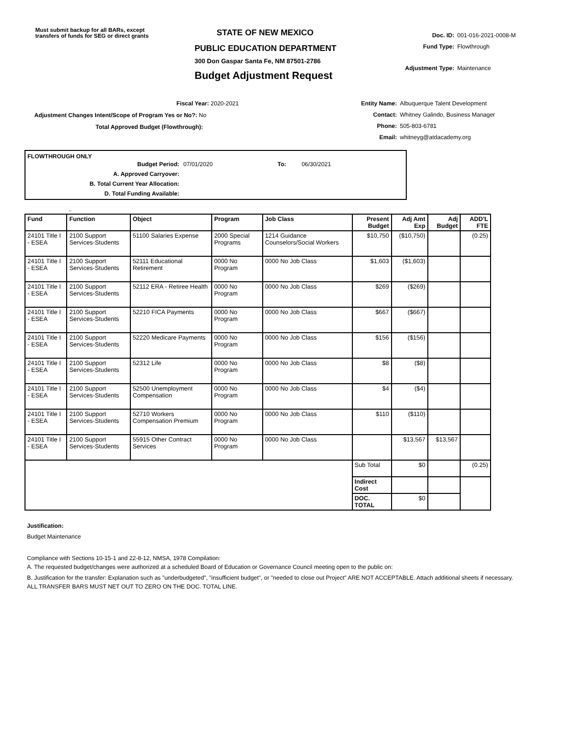Must submit backup for all BARs, except transfers of funds for SEG or direct grants
STATE OF NEW MEXICO
PUBLIC EDUCATION DEPARTMENT
300 Don Gaspar Santa Fe, NM 87501-2786
Budget Adjustment Request
Doc. ID: 001-016-2021-0008-M
Fund Type: Flowthrough
Adjustment Type: Maintenance
Fiscal Year: 2020-2021
Adjustment Changes Intent/Scope of Program Yes or No?: No
Total Approved Budget (Flowthrough):
Entity Name: Albuquerque Talent Development
Contact: Whitney Galindo, Business Manager
Phone: 505-803-6781
Email: whitneyg@atdacademy.org
FLOWTHROUGH ONLY
Budget Period: 07/01/2020 To: 06/30/2021
A. Approved Carryover:
B. Total Current Year Allocation:
D. Total Funding Available:
..
| Fund | Function | Object | Program | Job Class | Present Budget | Adj Amt Exp | Adj Budget | ADD'L FTE |
| --- | --- | --- | --- | --- | --- | --- | --- | --- |
| 24101 Title I - ESEA | 2100 Support Services-Students | 51100 Salaries Expense | 2000 Special Programs | 1214 Guidance Counselors/Social Workers | $10,750 | ($10,750) | | (0.25) |
| 24101 Title I - ESEA | 2100 Support Services-Students | 52111 Educational Retirement | 0000 No Program | 0000 No Job Class | $1,603 | ($1,603) | | |
| 24101 Title I - ESEA | 2100 Support Services-Students | 52112 ERA - Retiree Health | 0000 No Program | 0000 No Job Class | $269 | ($269) | | |
| 24101 Title I - ESEA | 2100 Support Services-Students | 52210 FICA Payments | 0000 No Program | 0000 No Job Class | $667 | ($667) | | |
| 24101 Title I - ESEA | 2100 Support Services-Students | 52220 Medicare Payments | 0000 No Program | 0000 No Job Class | $156 | ($156) | | |
| 24101 Title I - ESEA | 2100 Support Services-Students | 52312 Life | 0000 No Program | 0000 No Job Class | $8 | ($8) | | |
| 24101 Title I - ESEA | 2100 Support Services-Students | 52500 Unemployment Compensation | 0000 No Program | 0000 No Job Class | $4 | ($4) | | |
| 24101 Title I - ESEA | 2100 Support Services-Students | 52710 Workers Compensation Premium | 0000 No Program | 0000 No Job Class | $110 | ($110) | | |
| 24101 Title I - ESEA | 2100 Support Services-Students | 55915 Other Contract Services | 0000 No Program | 0000 No Job Class | | $13,567 | $13,567 | |
| | | | | | Sub Total | $0 | | (0.25) |
| | | | | | Indirect Cost | | | |
| | | | | | DOC. TOTAL | $0 | | |
Justification:
Budget Maintenance
Compliance with Sections 10-15-1 and 22-8-12, NMSA, 1978 Compilation:
A. The requested budget/changes were authorized at a scheduled Board of Education or Governance Council meeting open to the public on:
B. Justification for the transfer: Explanation such as "underbudgeted", "insufficient budget", or "needed to close out Project" ARE NOT ACCEPTABLE. Attach additional sheets if necessary.
ALL TRANSFER BARS MUST NET OUT TO ZERO ON THE DOC. TOTAL LINE.